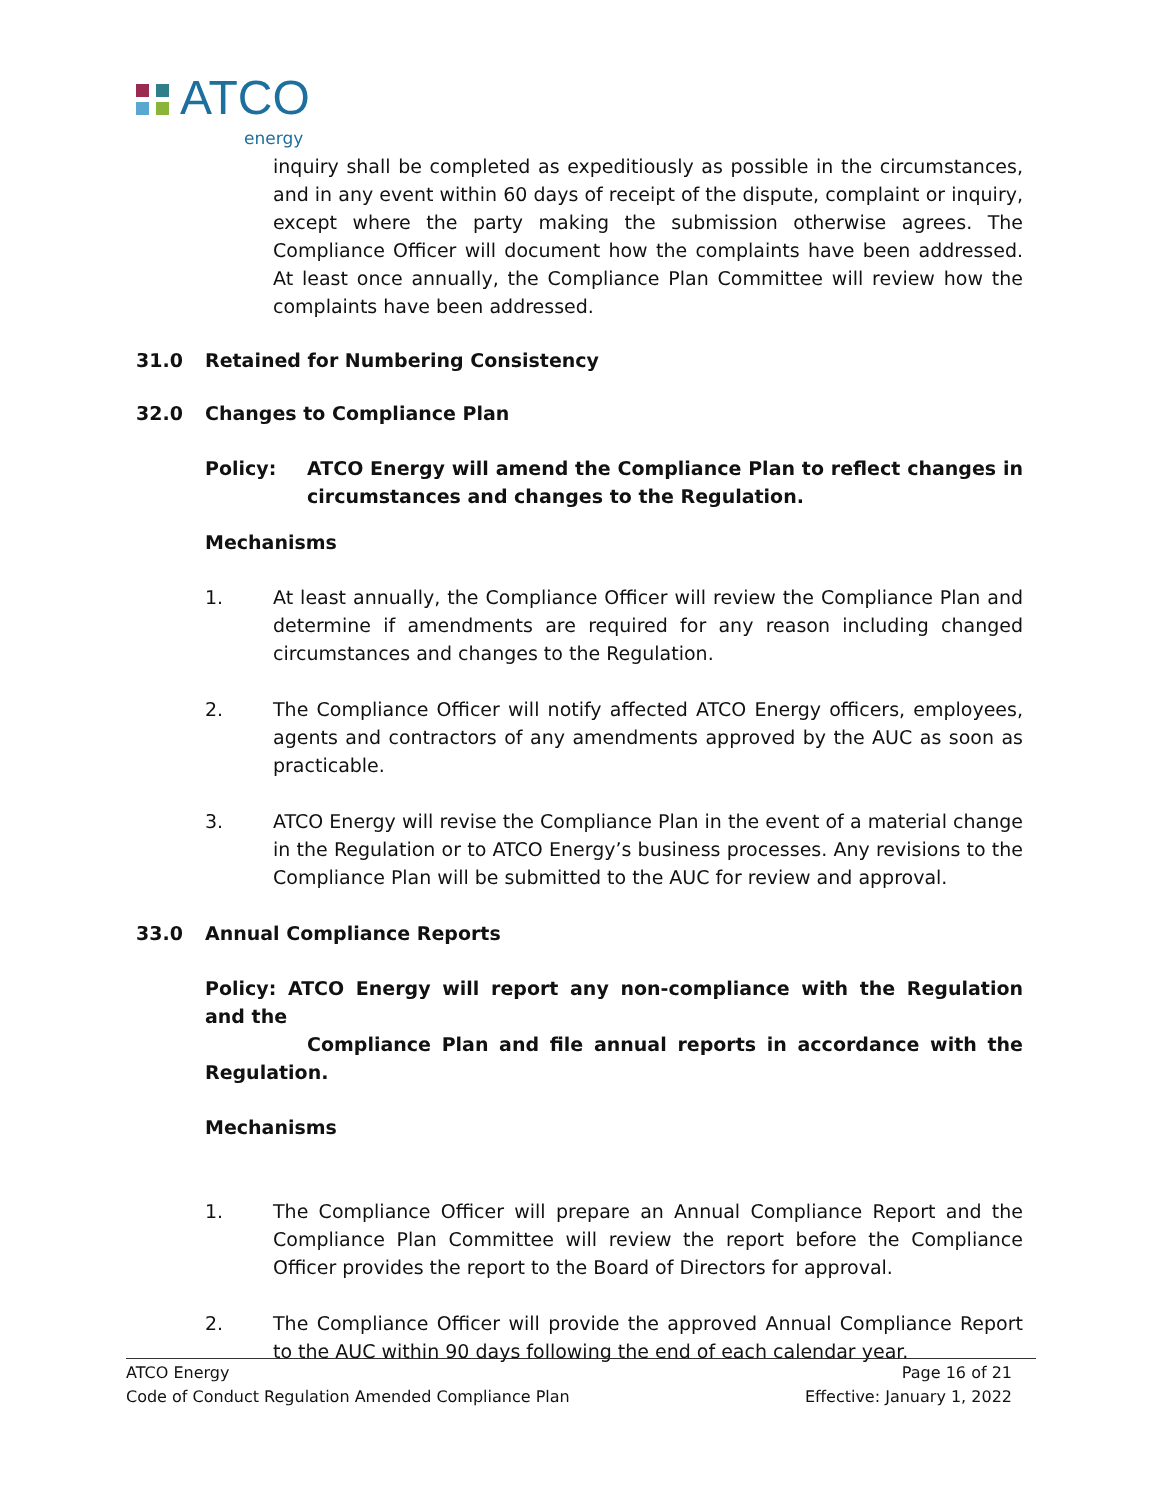ATCO
energy
inquiry shall be completed as expeditiously as possible in the circumstances, and in any event within 60 days of receipt of the dispute, complaint or inquiry, except where the party making the submission otherwise agrees. The Compliance Officer will document how the complaints have been addressed. At least once annually, the Compliance Plan Committee will review how the complaints have been addressed.
31.0 Retained for Numbering Consistency
32.0 Changes to Compliance Plan
Policy:
ATCO Energy will amend the Compliance Plan to reflect changes in circumstances and changes to the Regulation.
Mechanisms
1. At least annually, the Compliance Officer will review the Compliance Plan and determine if amendments are required for any reason including changed circumstances and changes to the Regulation.
2. The Compliance Officer will notify affected ATCO Energy officers, employees, agents and contractors of any amendments approved by the AUC as soon as practicable.
3. ATCO Energy will revise the Compliance Plan in the event of a material change in the Regulation or to ATCO Energy’s business processes. Any revisions to the Compliance Plan will be submitted to the AUC for review and approval.
33.0 Annual Compliance Reports
Policy: ATCO Energy will report any non-compliance with the Regulation and the
Compliance Plan and file annual reports in accordance with the Regulation.
Mechanisms
1. The Compliance Officer will prepare an Annual Compliance Report and the Compliance Plan Committee will review the report before the Compliance Officer provides the report to the Board of Directors for approval.
2. The Compliance Officer will provide the approved Annual Compliance Report to the AUC within 90 days following the end of each calendar year.
ATCO Energy Page 16 of 21
Code of Conduct Regulation Amended Compliance Plan Effective: January 1, 2022